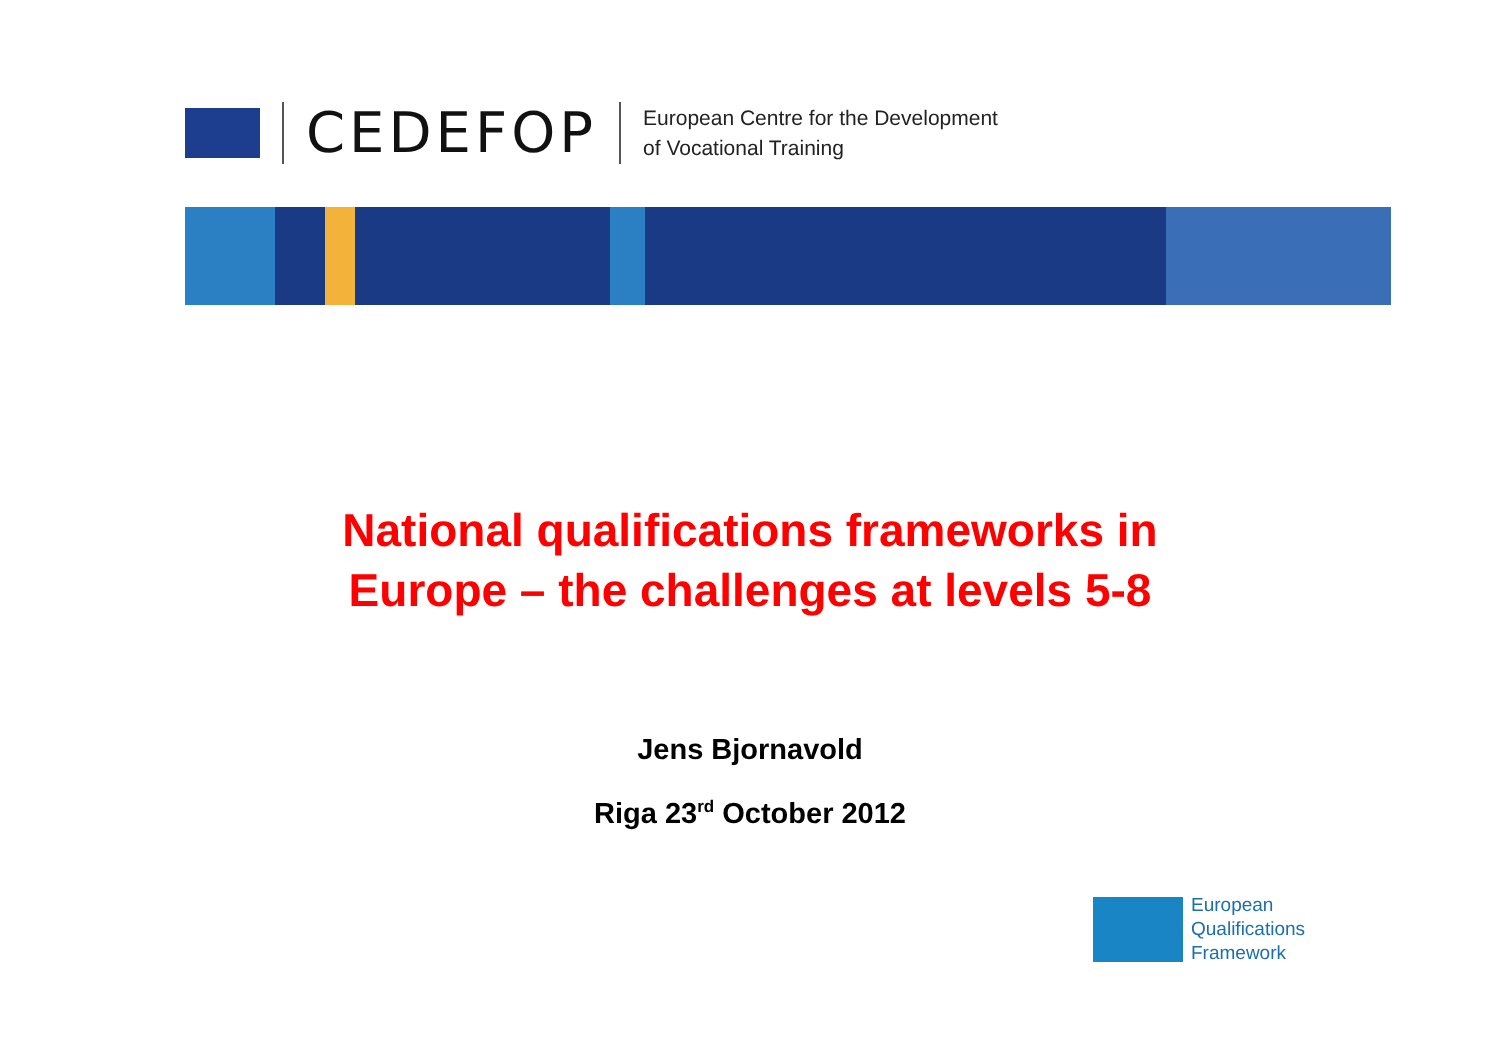CEDEFOP
European Centre for the Development
of Vocational Training
National qualifications frameworks in
Europe – the challenges at levels 5-8
Jens Bjornavold
Riga 23<sup>rd</sup> October 2012
European
Qualifications
Framework